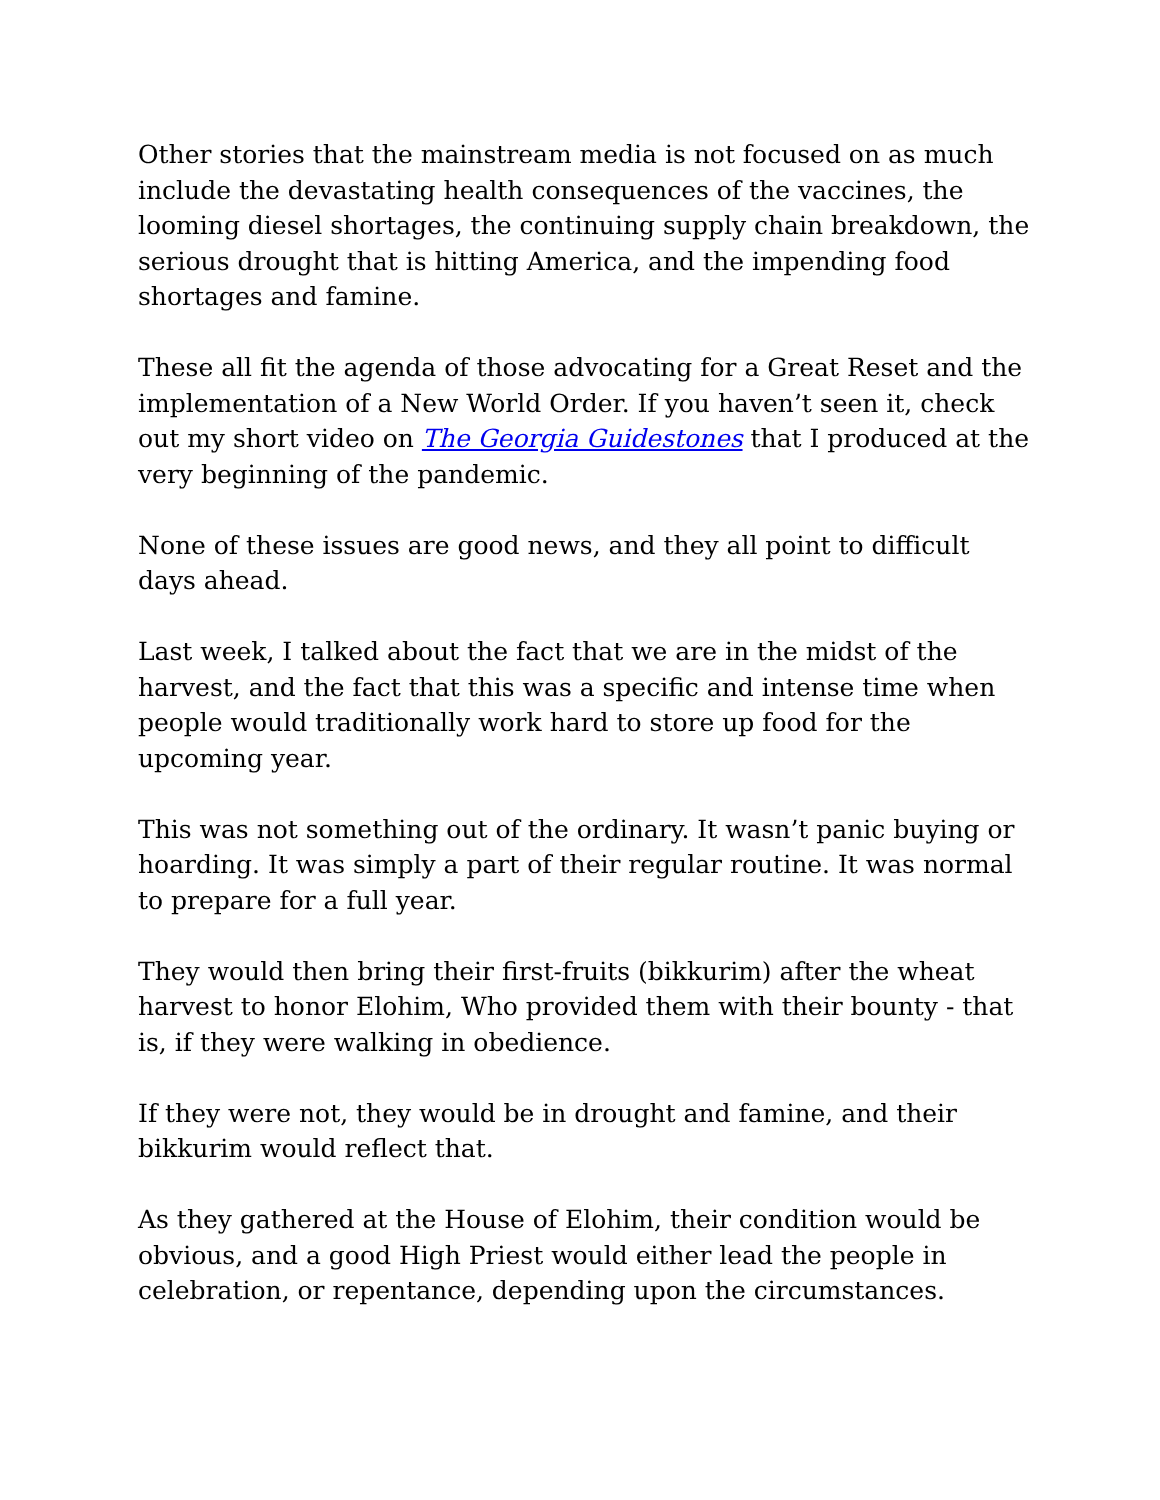Other stories that the mainstream media is not focused on as much include the devastating health consequences of the vaccines, the looming diesel shortages, the continuing supply chain breakdown, the serious drought that is hitting America, and the impending food shortages and famine.
These all fit the agenda of those advocating for a Great Reset and the implementation of a New World Order. If you haven’t seen it, check out my short video on The Georgia Guidestones that I produced at the very beginning of the pandemic.
None of these issues are good news, and they all point to difficult days ahead.
Last week, I talked about the fact that we are in the midst of the harvest, and the fact that this was a specific and intense time when people would traditionally work hard to store up food for the upcoming year.
This was not something out of the ordinary. It wasn’t panic buying or hoarding. It was simply a part of their regular routine. It was normal to prepare for a full year.
They would then bring their first-fruits (bikkurim) after the wheat harvest to honor Elohim, Who provided them with their bounty - that is, if they were walking in obedience.
If they were not, they would be in drought and famine, and their bikkurim would reflect that.
As they gathered at the House of Elohim, their condition would be obvious, and a good High Priest would either lead the people in celebration, or repentance, depending upon the circumstances.